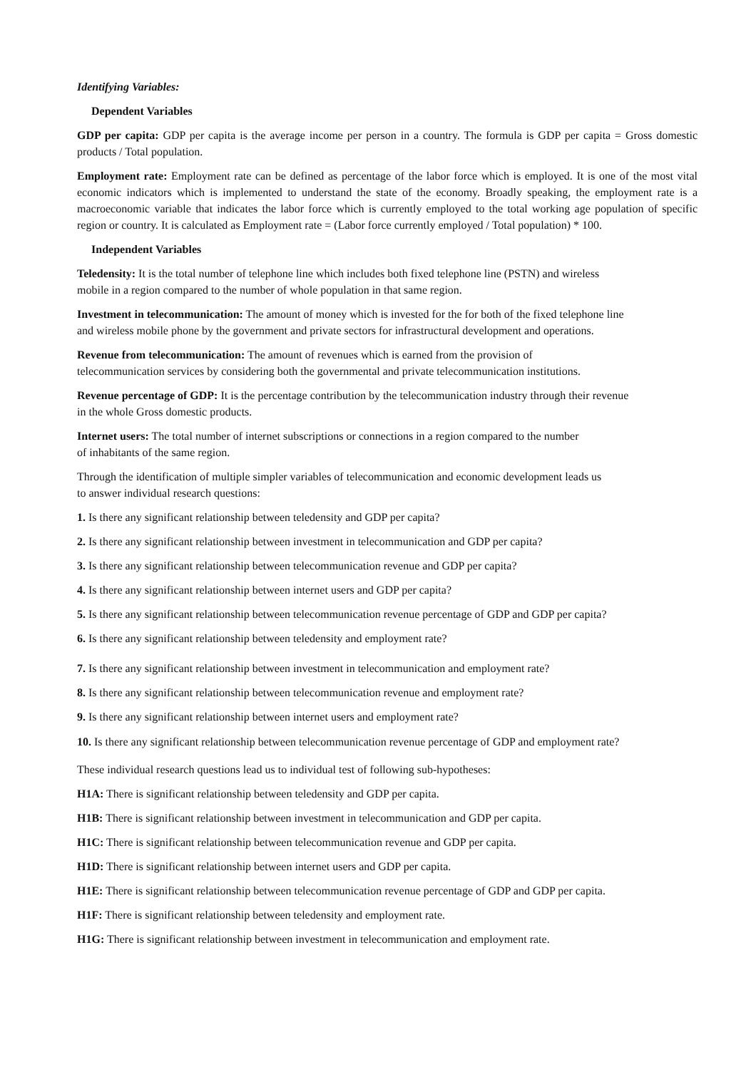Identifying Variables:
Dependent Variables
GDP per capita: GDP per capita is the average income per person in a country. The formula is GDP per capita = Gross domestic products / Total population.
Employment rate: Employment rate can be defined as percentage of the labor force which is employed. It is one of the most vital economic indicators which is implemented to understand the state of the economy. Broadly speaking, the employment rate is a macroeconomic variable that indicates the labor force which is currently employed to the total working age population of specific region or country. It is calculated as Employment rate = (Labor force currently employed / Total population) * 100.
Independent Variables
Teledensity: It is the total number of telephone line which includes both fixed telephone line (PSTN) and wireless
mobile in a region compared to the number of whole population in that same region.
Investment in telecommunication: The amount of money which is invested for the for both of the fixed telephone line
and wireless mobile phone by the government and private sectors for infrastructural development and operations.
Revenue from telecommunication: The amount of revenues which is earned from the provision of
telecommunication services by considering both the governmental and private telecommunication institutions.
Revenue percentage of GDP: It is the percentage contribution by the telecommunication industry through their revenue
in the whole Gross domestic products.
Internet users: The total number of internet subscriptions or connections in a region compared to the number
of inhabitants of the same region.
Through the identification of multiple simpler variables of telecommunication and economic development leads us
to answer individual research questions:
1. Is there any significant relationship between teledensity and GDP per capita?
2. Is there any significant relationship between investment in telecommunication and GDP per capita?
3. Is there any significant relationship between telecommunication revenue and GDP per capita?
4. Is there any significant relationship between internet users and GDP per capita?
5. Is there any significant relationship between telecommunication revenue percentage of GDP and GDP per capita?
6. Is there any significant relationship between teledensity and employment rate?
7. Is there any significant relationship between investment in telecommunication and employment rate?
8. Is there any significant relationship between telecommunication revenue and employment rate?
9. Is there any significant relationship between internet users and employment rate?
10. Is there any significant relationship between telecommunication revenue percentage of GDP and employment rate?
These individual research questions lead us to individual test of following sub-hypotheses:
H1A: There is significant relationship between teledensity and GDP per capita.
H1B: There is significant relationship between investment in telecommunication and GDP per capita.
H1C: There is significant relationship between telecommunication revenue and GDP per capita.
H1D: There is significant relationship between internet users and GDP per capita.
H1E: There is significant relationship between telecommunication revenue percentage of GDP and GDP per capita.
H1F: There is significant relationship between teledensity and employment rate.
H1G: There is significant relationship between investment in telecommunication and employment rate.